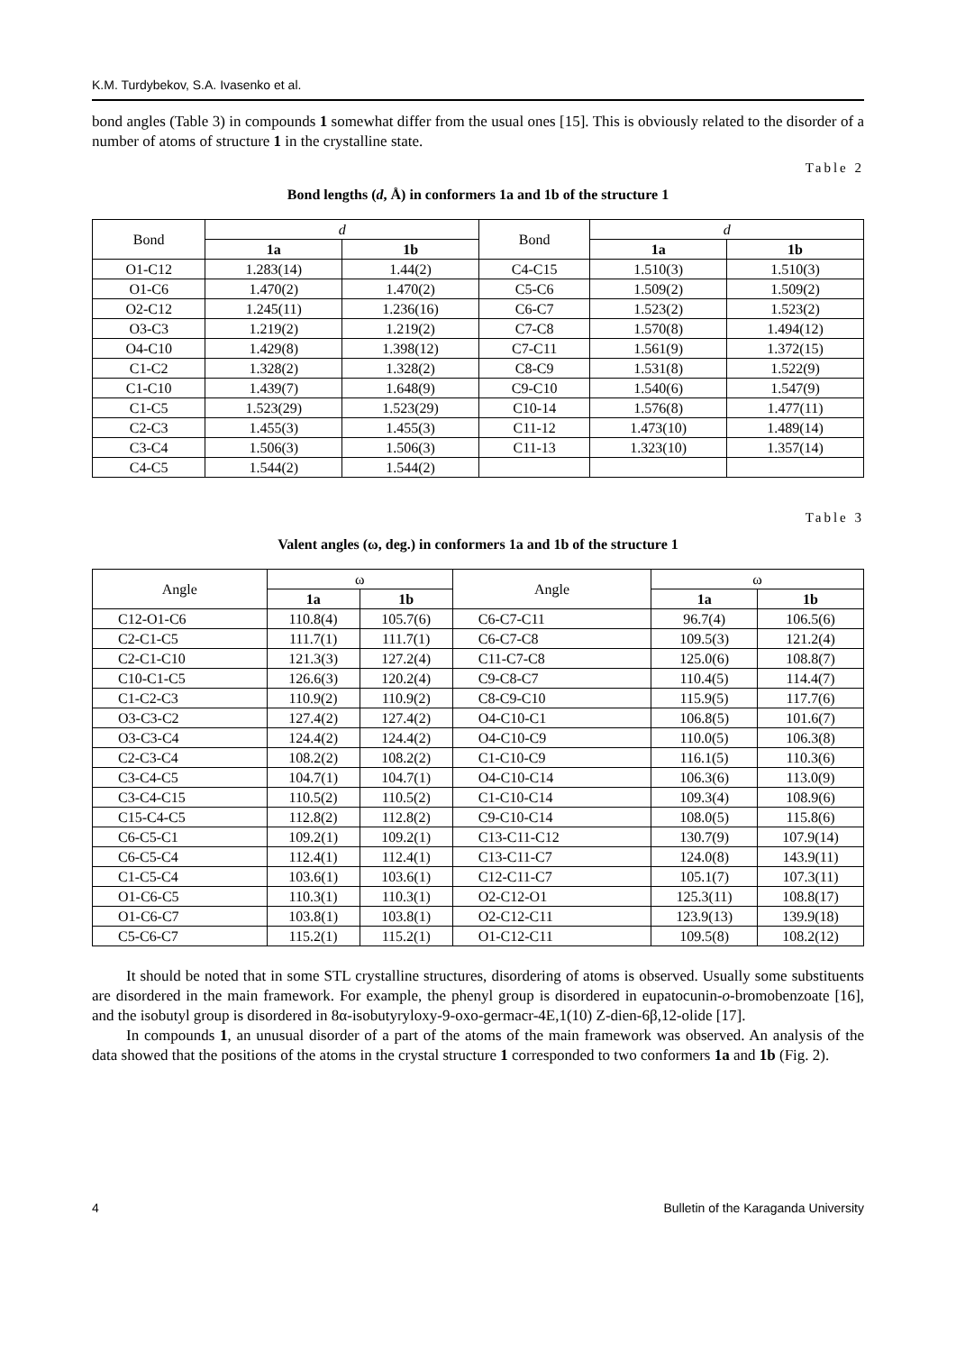K.M. Turdybekov, S.A. Ivasenko et al.
bond angles (Table 3) in compounds 1 somewhat differ from the usual ones [15]. This is obviously related to the disorder of a number of atoms of structure 1 in the crystalline state.
Table 2
Bond lengths (d, Å) in conformers 1a and 1b of the structure 1
| Bond | d | | Bond | d | |
| | 1a | 1b | | 1a | 1b |
| O1-C12 | 1.283(14) | 1.44(2) | C4-C15 | 1.510(3) | 1.510(3) |
| O1-C6 | 1.470(2) | 1.470(2) | C5-C6 | 1.509(2) | 1.509(2) |
| O2-C12 | 1.245(11) | 1.236(16) | C6-C7 | 1.523(2) | 1.523(2) |
| O3-C3 | 1.219(2) | 1.219(2) | C7-C8 | 1.570(8) | 1.494(12) |
| O4-C10 | 1.429(8) | 1.398(12) | C7-C11 | 1.561(9) | 1.372(15) |
| C1-C2 | 1.328(2) | 1.328(2) | C8-C9 | 1.531(8) | 1.522(9) |
| C1-C10 | 1.439(7) | 1.648(9) | C9-C10 | 1.540(6) | 1.547(9) |
| C1-C5 | 1.523(29) | 1.523(29) | C10-14 | 1.576(8) | 1.477(11) |
| C2-C3 | 1.455(3) | 1.455(3) | C11-12 | 1.473(10) | 1.489(14) |
| C3-C4 | 1.506(3) | 1.506(3) | C11-13 | 1.323(10) | 1.357(14) |
| C4-C5 | 1.544(2) | 1.544(2) | | | |
Table 3
Valent angles (ω, deg.) in conformers 1a and 1b of the structure 1
| Angle | ω | | Angle | ω | |
| | 1a | 1b | | 1a | 1b |
| C12-O1-C6 | 110.8(4) | 105.7(6) | C6-C7-C11 | 96.7(4) | 106.5(6) |
| C2-C1-C5 | 111.7(1) | 111.7(1) | C6-C7-C8 | 109.5(3) | 121.2(4) |
| C2-C1-C10 | 121.3(3) | 127.2(4) | C11-C7-C8 | 125.0(6) | 108.8(7) |
| C10-C1-C5 | 126.6(3) | 120.2(4) | C9-C8-C7 | 110.4(5) | 114.4(7) |
| C1-C2-C3 | 110.9(2) | 110.9(2) | C8-C9-C10 | 115.9(5) | 117.7(6) |
| O3-C3-C2 | 127.4(2) | 127.4(2) | O4-C10-C1 | 106.8(5) | 101.6(7) |
| O3-C3-C4 | 124.4(2) | 124.4(2) | O4-C10-C9 | 110.0(5) | 106.3(8) |
| C2-C3-C4 | 108.2(2) | 108.2(2) | C1-C10-C9 | 116.1(5) | 110.3(6) |
| C3-C4-C5 | 104.7(1) | 104.7(1) | O4-C10-C14 | 106.3(6) | 113.0(9) |
| C3-C4-C15 | 110.5(2) | 110.5(2) | C1-C10-C14 | 109.3(4) | 108.9(6) |
| C15-C4-C5 | 112.8(2) | 112.8(2) | C9-C10-C14 | 108.0(5) | 115.8(6) |
| C6-C5-C1 | 109.2(1) | 109.2(1) | C13-C11-C12 | 130.7(9) | 107.9(14) |
| C6-C5-C4 | 112.4(1) | 112.4(1) | C13-C11-C7 | 124.0(8) | 143.9(11) |
| C1-C5-C4 | 103.6(1) | 103.6(1) | C12-C11-C7 | 105.1(7) | 107.3(11) |
| O1-C6-C5 | 110.3(1) | 110.3(1) | O2-C12-O1 | 125.3(11) | 108.8(17) |
| O1-C6-C7 | 103.8(1) | 103.8(1) | O2-C12-C11 | 123.9(13) | 139.9(18) |
| C5-C6-C7 | 115.2(1) | 115.2(1) | O1-C12-C11 | 109.5(8) | 108.2(12) |
It should be noted that in some STL crystalline structures, disordering of atoms is observed. Usually some substituents are disordered in the main framework. For example, the phenyl group is disordered in eupatocunin-o-bromobenzoate [16], and the isobutyl group is disordered in 8α-isobutyryloxy-9-oxo-germacr-4E,1(10) Z-dien-6β,12-olide [17].
In compounds 1, an unusual disorder of a part of the atoms of the main framework was observed. An analysis of the data showed that the positions of the atoms in the crystal structure 1 corresponded to two conformers 1a and 1b (Fig. 2).
4 Bulletin of the Karaganda University